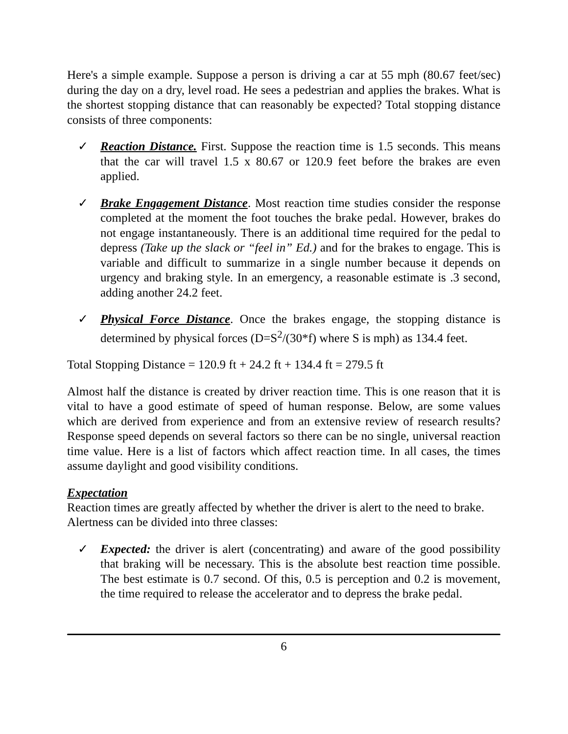Here's a simple example. Suppose a person is driving a car at 55 mph (80.67 feet/sec) during the day on a dry, level road. He sees a pedestrian and applies the brakes. What is the shortest stopping distance that can reasonably be expected? Total stopping distance consists of three components:
✓ Reaction Distance. First. Suppose the reaction time is 1.5 seconds. This means that the car will travel 1.5 x 80.67 or 120.9 feet before the brakes are even applied.
✓ Brake Engagement Distance. Most reaction time studies consider the response completed at the moment the foot touches the brake pedal. However, brakes do not engage instantaneously. There is an additional time required for the pedal to depress (Take up the slack or “feel in” Ed.) and for the brakes to engage. This is variable and difficult to summarize in a single number because it depends on urgency and braking style. In an emergency, a reasonable estimate is .3 second, adding another 24.2 feet.
✓ Physical Force Distance. Once the brakes engage, the stopping distance is determined by physical forces (D=S<sup>2</sup>/(30*f) where S is mph) as 134.4 feet.
Total Stopping Distance = 120.9 ft + 24.2 ft + 134.4 ft = 279.5 ft
Almost half the distance is created by driver reaction time. This is one reason that it is vital to have a good estimate of speed of human response. Below, are some values which are derived from experience and from an extensive review of research results? Response speed depends on several factors so there can be no single, universal reaction time value. Here is a list of factors which affect reaction time. In all cases, the times assume daylight and good visibility conditions.
Expectation
Reaction times are greatly affected by whether the driver is alert to the need to brake. Alertness can be divided into three classes:
✓ Expected: the driver is alert (concentrating) and aware of the good possibility that braking will be necessary. This is the absolute best reaction time possible. The best estimate is 0.7 second. Of this, 0.5 is perception and 0.2 is movement, the time required to release the accelerator and to depress the brake pedal.
6